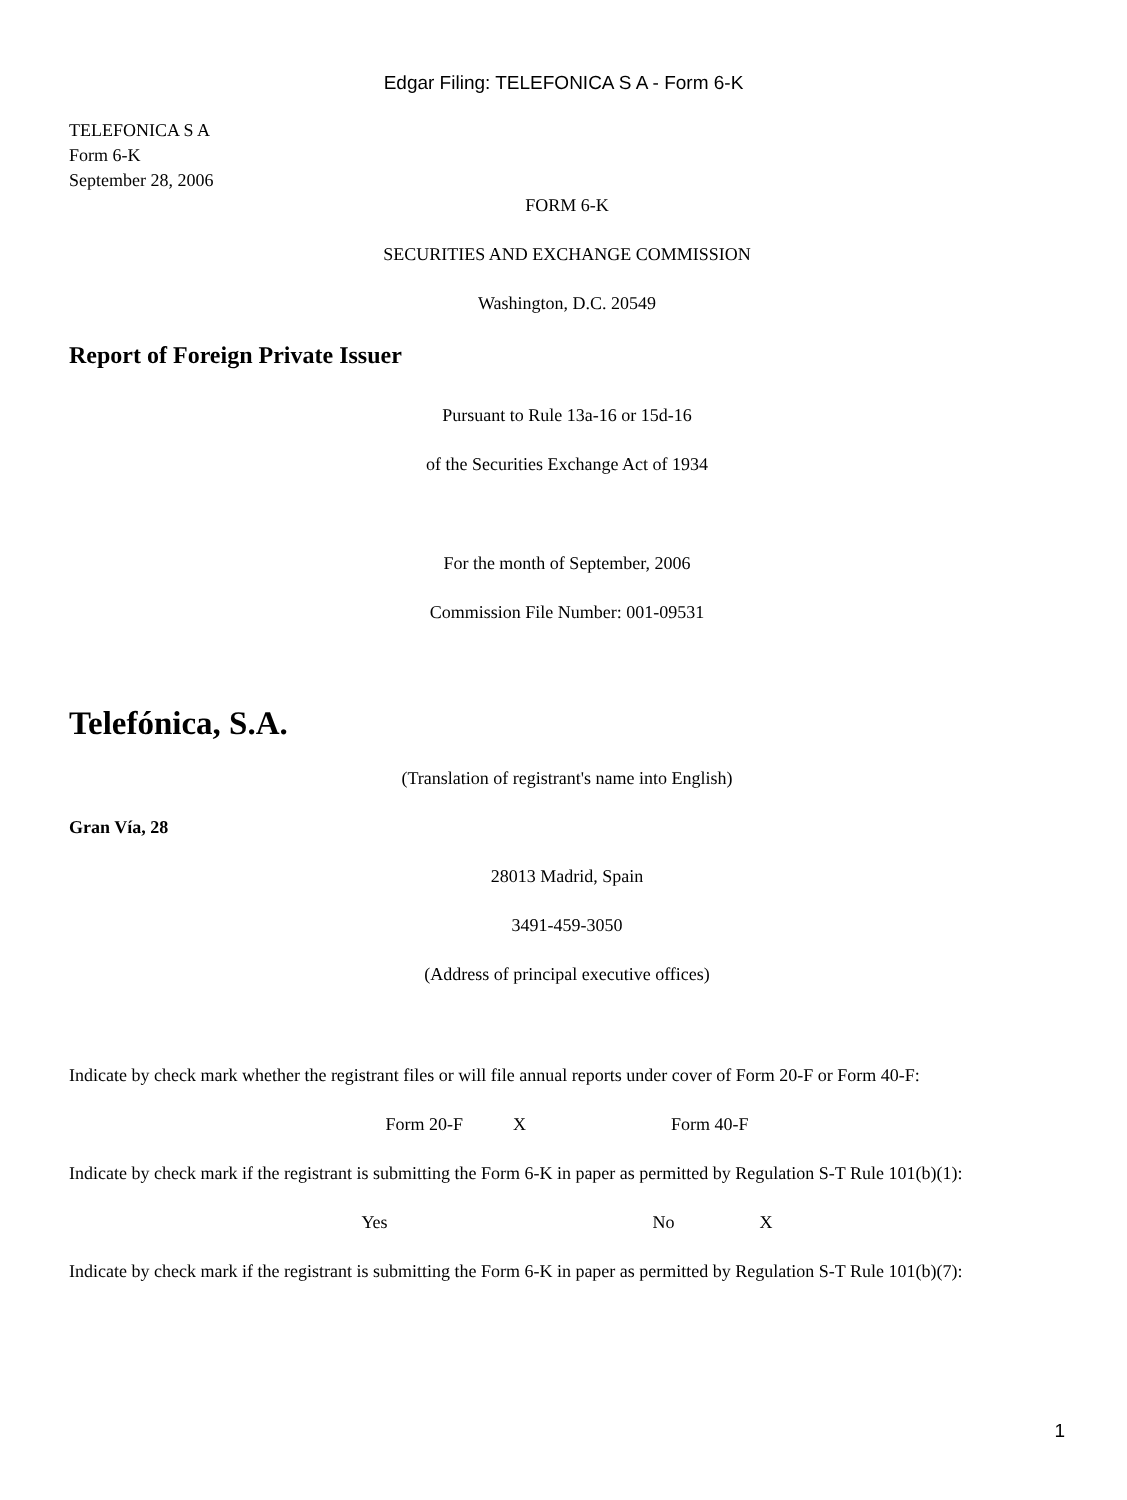Edgar Filing: TELEFONICA S A - Form 6-K
TELEFONICA S A
Form 6-K
September 28, 2006
FORM 6-K
SECURITIES AND EXCHANGE COMMISSION
Washington, D.C. 20549
Report of Foreign Private Issuer
Pursuant to Rule 13a-16 or 15d-16
of the Securities Exchange Act of 1934
For the month of September, 2006
Commission File Number: 001-09531
Telefónica, S.A.
(Translation of registrant's name into English)
Gran Vía, 28
28013 Madrid, Spain
3491-459-3050
(Address of principal executive offices)
Indicate by check mark whether the registrant files or will file annual reports under cover of Form 20-F or Form 40-F:
| Form 20-F | X | Form 40-F |
Indicate by check mark if the registrant is submitting the Form 6-K in paper as permitted by Regulation S-T Rule 101(b)(1):
| Yes | No | X |
Indicate by check mark if the registrant is submitting the Form 6-K in paper as permitted by Regulation S-T Rule 101(b)(7):
1